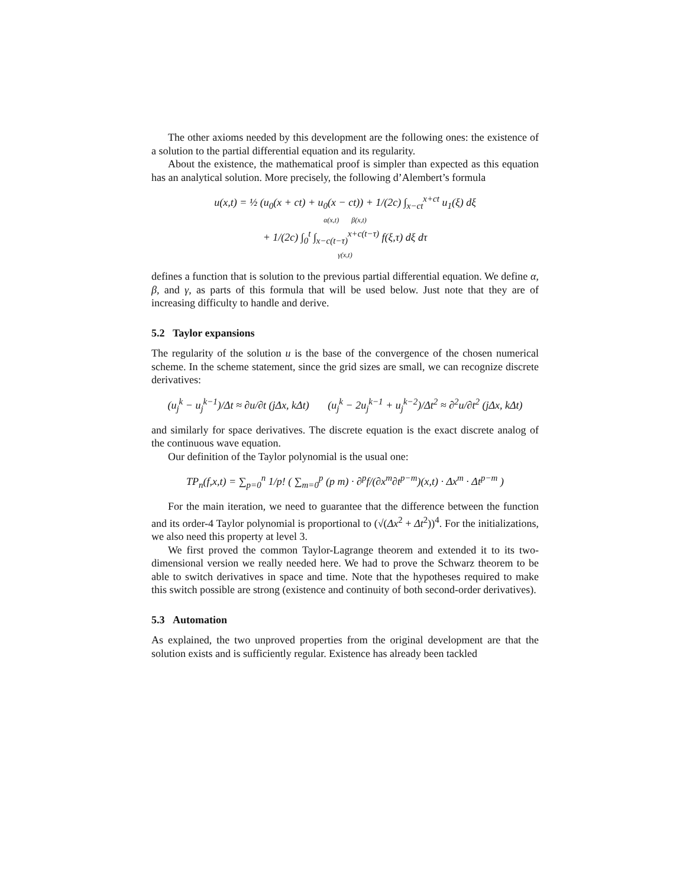The other axioms needed by this development are the following ones: the existence of a solution to the partial differential equation and its regularity.
About the existence, the mathematical proof is simpler than expected as this equation has an analytical solution. More precisely, the following d’Alembert’s formula
u(x,t) = ½ (u<sub>0</sub>(x + ct) + u<sub>0</sub>(x − ct)) + 1/(2c) ∫<sub>x−ct</sub><sup>x+ct</sup> u<sub>1</sub>(ξ) dξ
α(x,t) β(x,t)
+ 1/(2c) ∫<sub>0</sub><sup>t</sup> ∫<sub>x−c(t−τ)</sub><sup>x+c(t−τ)</sup> f(ξ,τ) dξ dτ
γ(x,t)
defines a function that is solution to the previous partial differential equation. We define α, β, and γ, as parts of this formula that will be used below. Just note that they are of increasing difficulty to handle and derive.
5.2 Taylor expansions
The regularity of the solution u is the base of the convergence of the chosen numerical scheme. In the scheme statement, since the grid sizes are small, we can recognize discrete derivatives:
(u<sub>j</sub><sup>k</sup> − u<sub>j</sub><sup>k−1</sup>)/Δt ≈ ∂u/∂t (jΔx, kΔt) (u<sub>j</sub><sup>k</sup> − 2u<sub>j</sub><sup>k−1</sup> + u<sub>j</sub><sup>k−2</sup>)/Δt<sup>2</sup> ≈ ∂<sup>2</sup>u/∂t<sup>2</sup> (jΔx, kΔt)
and similarly for space derivatives. The discrete equation is the exact discrete analog of the continuous wave equation.
Our definition of the Taylor polynomial is the usual one:
TP<sub>n</sub>(f,x,t) = ∑<sub>p=0</sub><sup>n</sup> 1/p! ( ∑<sub>m=0</sub><sup>p</sup> (p m) · ∂<sup>p</sup>f/(∂x<sup>m</sup>∂t<sup>p−m</sup>)(x,t) · Δx<sup>m</sup> · Δt<sup>p−m</sup> )
For the main iteration, we need to guarantee that the difference between the function and its order-4 Taylor polynomial is proportional to (√(Δx<sup>2</sup> + Δt<sup>2</sup>))<sup>4</sup>. For the initializations, we also need this property at level 3.
We first proved the common Taylor-Lagrange theorem and extended it to its two-dimensional version we really needed here. We had to prove the Schwarz theorem to be able to switch derivatives in space and time. Note that the hypotheses required to make this switch possible are strong (existence and continuity of both second-order derivatives).
5.3 Automation
As explained, the two unproved properties from the original development are that the solution exists and is sufficiently regular. Existence has already been tackled